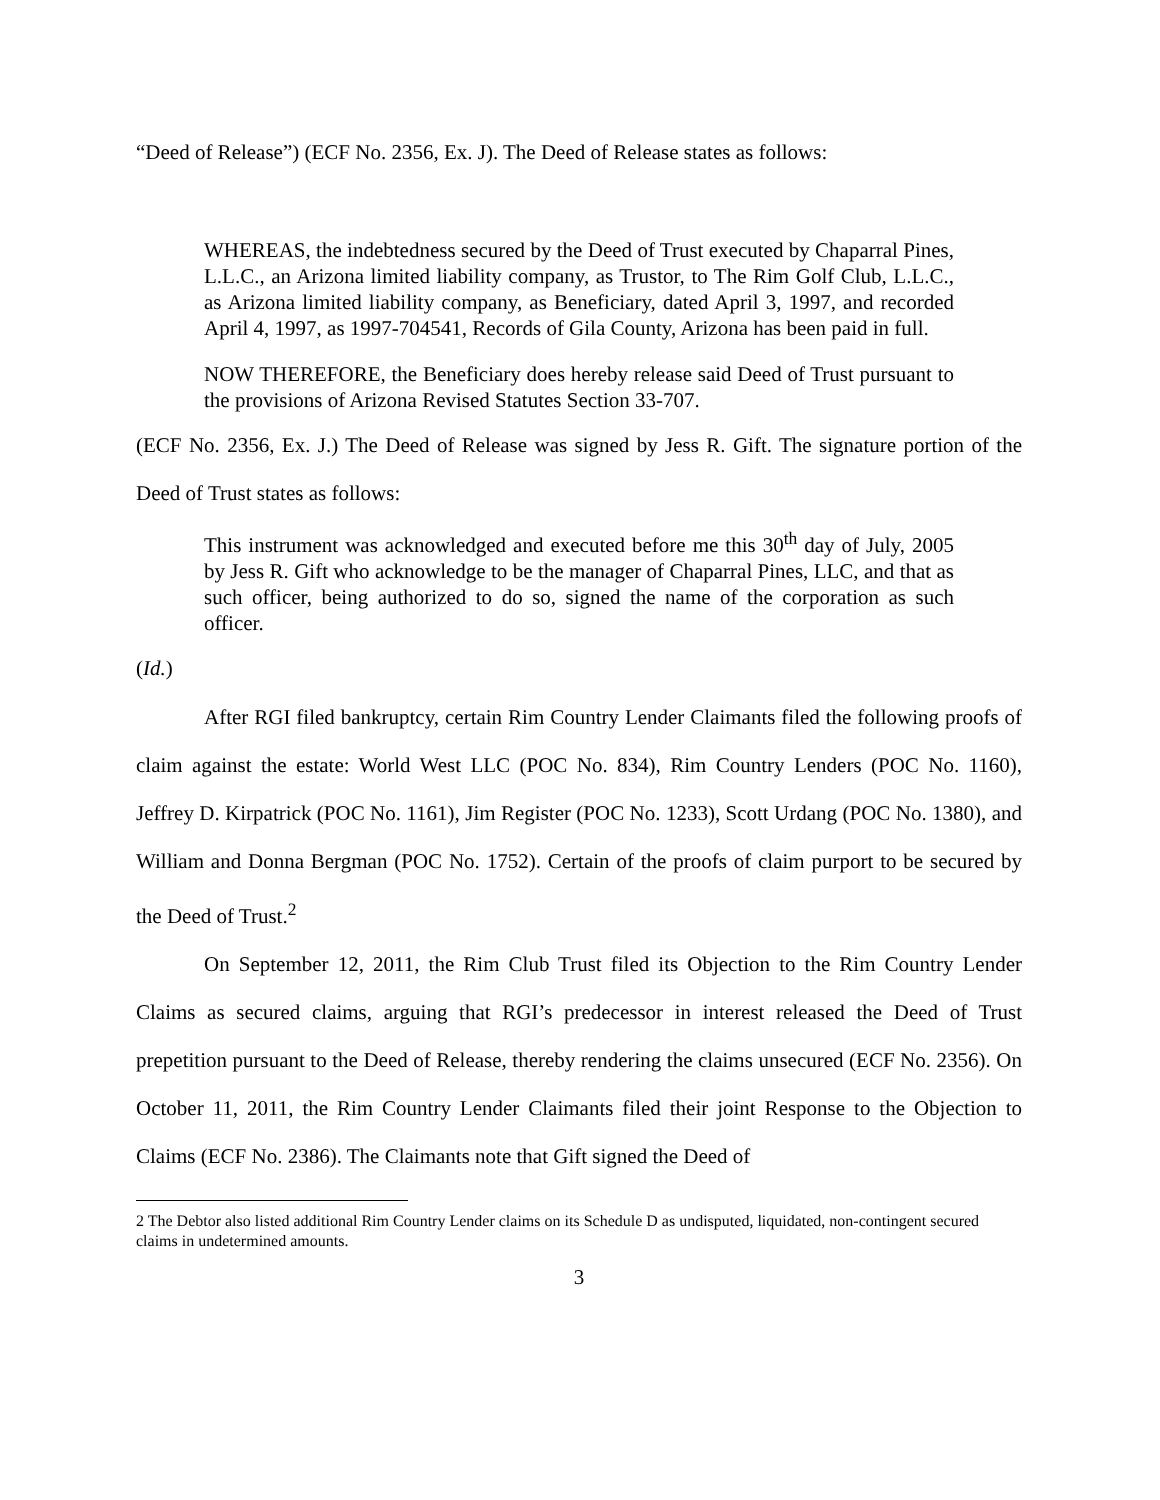“Deed of Release”) (ECF No. 2356, Ex. J). The Deed of Release states as follows:
WHEREAS, the indebtedness secured by the Deed of Trust executed by Chaparral Pines, L.L.C., an Arizona limited liability company, as Trustor, to The Rim Golf Club, L.L.C., as Arizona limited liability company, as Beneficiary, dated April 3, 1997, and recorded April 4, 1997, as 1997-704541, Records of Gila County, Arizona has been paid in full.
NOW THEREFORE, the Beneficiary does hereby release said Deed of Trust pursuant to the provisions of Arizona Revised Statutes Section 33-707.
(ECF No. 2356, Ex. J.) The Deed of Release was signed by Jess R. Gift. The signature portion of the Deed of Trust states as follows:
This instrument was acknowledged and executed before me this 30<sup>th</sup> day of July, 2005 by Jess R. Gift who acknowledge to be the manager of Chaparral Pines, LLC, and that as such officer, being authorized to do so, signed the name of the corporation as such officer.
(Id.)
After RGI filed bankruptcy, certain Rim Country Lender Claimants filed the following proofs of claim against the estate: World West LLC (POC No. 834), Rim Country Lenders (POC No. 1160), Jeffrey D. Kirpatrick (POC No. 1161), Jim Register (POC No. 1233), Scott Urdang (POC No. 1380), and William and Donna Bergman (POC No. 1752). Certain of the proofs of claim purport to be secured by the Deed of Trust.<sup>2</sup>
On September 12, 2011, the Rim Club Trust filed its Objection to the Rim Country Lender Claims as secured claims, arguing that RGI’s predecessor in interest released the Deed of Trust prepetition pursuant to the Deed of Release, thereby rendering the claims unsecured (ECF No. 2356). On October 11, 2011, the Rim Country Lender Claimants filed their joint Response to the Objection to Claims (ECF No. 2386). The Claimants note that Gift signed the Deed of
2 The Debtor also listed additional Rim Country Lender claims on its Schedule D as undisputed, liquidated, non-contingent secured claims in undetermined amounts.
3